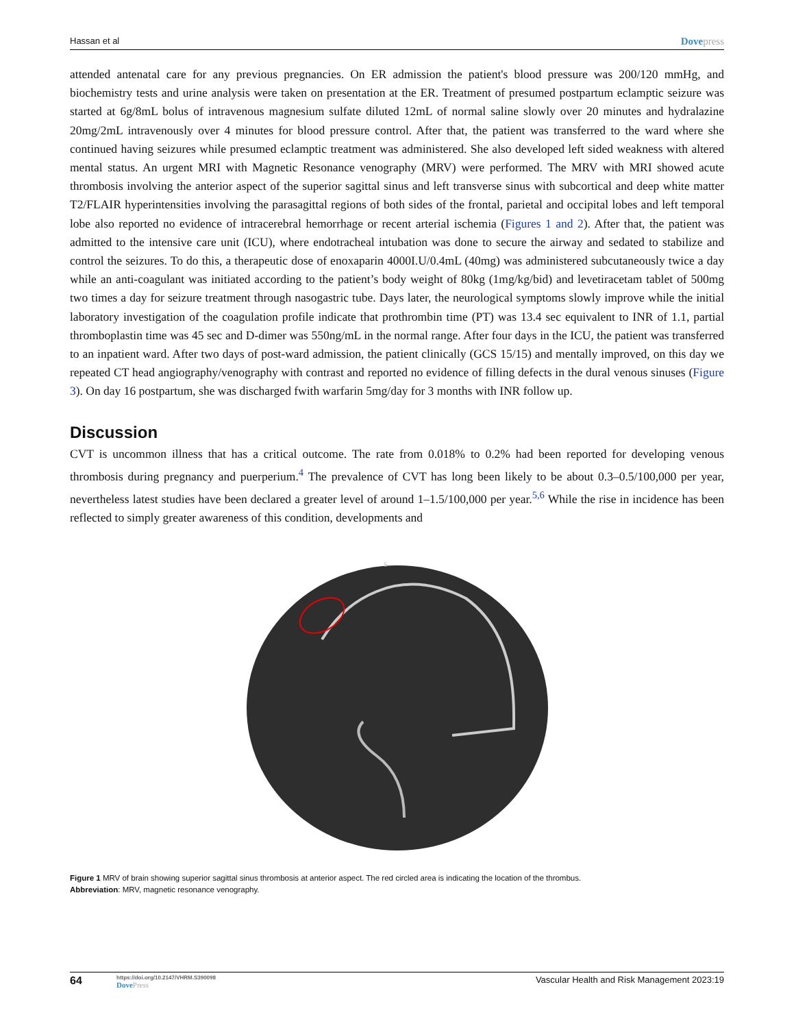Hassan et al Dovepress
attended antenatal care for any previous pregnancies. On ER admission the patient's blood pressure was 200/120 mmHg, and biochemistry tests and urine analysis were taken on presentation at the ER. Treatment of presumed postpartum eclamptic seizure was started at 6g/8mL bolus of intravenous magnesium sulfate diluted 12mL of normal saline slowly over 20 minutes and hydralazine 20mg/2mL intravenously over 4 minutes for blood pressure control. After that, the patient was transferred to the ward where she continued having seizures while presumed eclamptic treatment was administered. She also developed left sided weakness with altered mental status. An urgent MRI with Magnetic Resonance venography (MRV) were performed. The MRV with MRI showed acute thrombosis involving the anterior aspect of the superior sagittal sinus and left transverse sinus with subcortical and deep white matter T2/FLAIR hyperintensities involving the parasagittal regions of both sides of the frontal, parietal and occipital lobes and left temporal lobe also reported no evidence of intracerebral hemorrhage or recent arterial ischemia (Figures 1 and 2). After that, the patient was admitted to the intensive care unit (ICU), where endotracheal intubation was done to secure the airway and sedated to stabilize and control the seizures. To do this, a therapeutic dose of enoxaparin 4000I.U/0.4mL (40mg) was administered subcutaneously twice a day while an anti-coagulant was initiated according to the patient’s body weight of 80kg (1mg/kg/bid) and levetiracetam tablet of 500mg two times a day for seizure treatment through nasogastric tube. Days later, the neurological symptoms slowly improve while the initial laboratory investigation of the coagulation profile indicate that prothrombin time (PT) was 13.4 sec equivalent to INR of 1.1, partial thromboplastin time was 45 sec and D-dimer was 550ng/mL in the normal range. After four days in the ICU, the patient was transferred to an inpatient ward. After two days of post-ward admission, the patient clinically (GCS 15/15) and mentally improved, on this day we repeated CT head angiography/venography with contrast and reported no evidence of filling defects in the dural venous sinuses (Figure 3). On day 16 postpartum, she was discharged fwith warfarin 5mg/day for 3 months with INR follow up.
Discussion
CVT is uncommon illness that has a critical outcome. The rate from 0.018% to 0.2% had been reported for developing venous thrombosis during pregnancy and puerperium.<sup>4</sup> The prevalence of CVT has long been likely to be about 0.3–0.5/100,000 per year, nevertheless latest studies have been declared a greater level of around 1–1.5/100,000 per year.<sup>5,6</sup> While the rise in incidence has been reflected to simply greater awareness of this condition, developments and
S
Figure 1 MRV of brain showing superior sagittal sinus thrombosis at anterior aspect. The red circled area is indicating the location of the thrombus.
Abbreviation: MRV, magnetic resonance venography.
64 https://doi.org/10.2147/VHRM.S390098
DovePress Vascular Health and Risk Management 2023:19